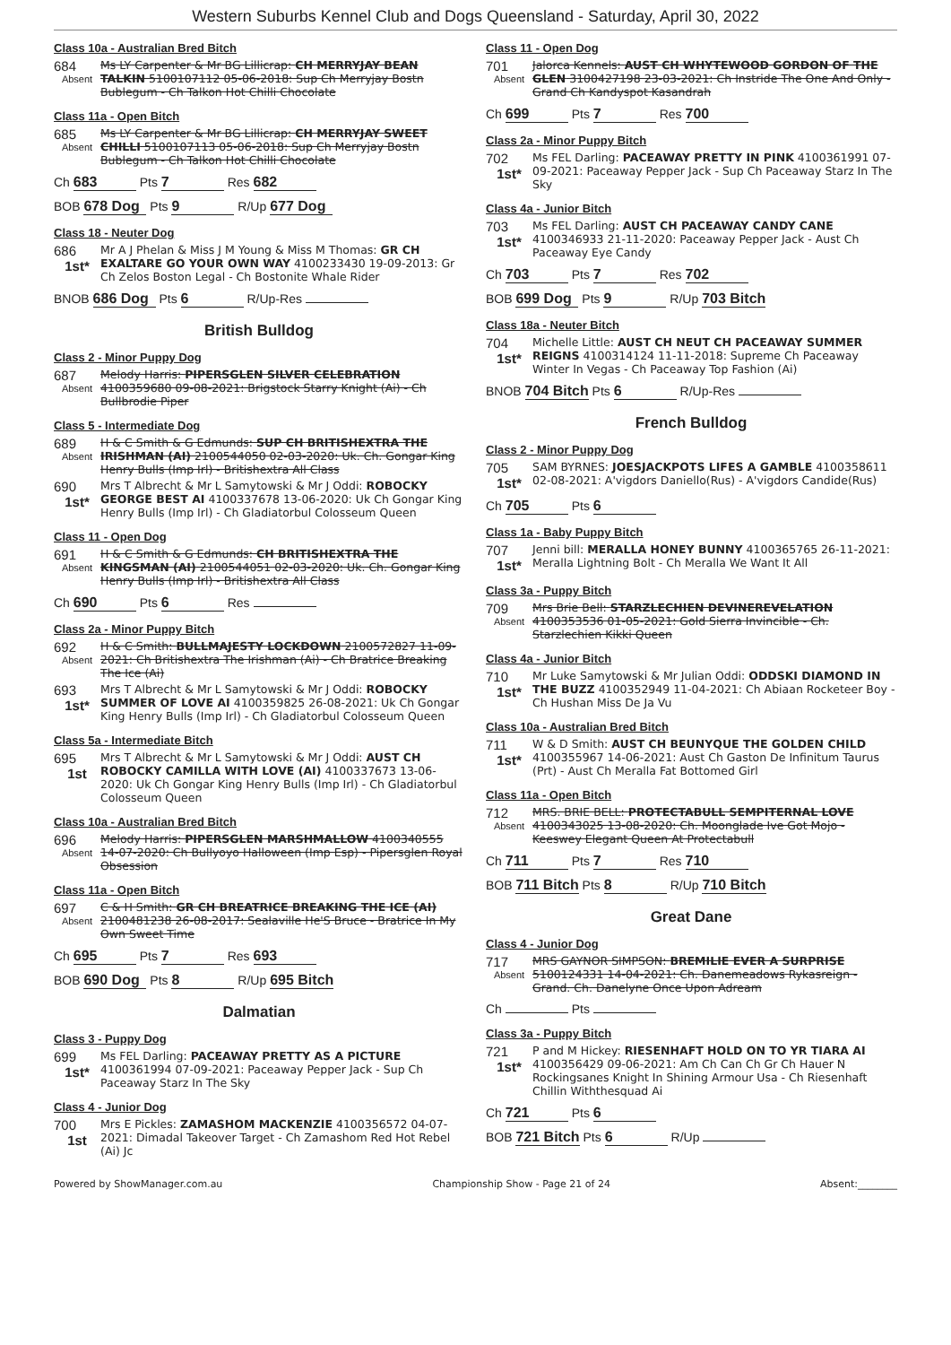Western Suburbs Kennel Club and Dogs Queensland - Saturday, April 30, 2022
Class 10a - Australian Bred Bitch
684
Absent
Ms LY Carpenter & Mr BG Lillicrap: CH MERRYJAY BEAN TALKIN 5100107112 05-06-2018: Sup Ch Merryjay Bostn Bublegum - Ch Talkon Hot Chilli Chocolate
Class 11a - Open Bitch
685
Absent
Ms LY Carpenter & Mr BG Lillicrap: CH MERRYJAY SWEET CHILLI 5100107113 05-06-2018: Sup Ch Merryjay Bostn Bublegum - Ch Talkon Hot Chilli Chocolate
Ch 683 Pts 7 Res 682
BOB 678 Dog Pts 9 R/Up 677 Dog
Class 18 - Neuter Dog
686
1st*
Mr A J Phelan & Miss J M Young & Miss M Thomas: GR CH EXALTARE GO YOUR OWN WAY 4100233430 19-09-2013: Gr Ch Zelos Boston Legal - Ch Bostonite Whale Rider
BNOB 686 Dog Pts 6 R/Up-Res
British Bulldog
Class 2 - Minor Puppy Dog
687
Absent
Melody Harris: PIPERSGLEN SILVER CELEBRATION 4100359680 09-08-2021: Brigstock Starry Knight (Ai) - Ch Bullbrodie Piper
Class 5 - Intermediate Dog
689
Absent
H & C Smith & G Edmunds: SUP CH BRITISHEXTRA THE IRISHMAN (AI) 2100544050 02-03-2020: Uk. Ch. Gongar King Henry Bulls (Imp Irl) - Britishextra All Class
690
1st*
Mrs T Albrecht & Mr L Samytowski & Mr J Oddi: ROBOCKY GEORGE BEST AI 4100337678 13-06-2020: Uk Ch Gongar King Henry Bulls (Imp Irl) - Ch Gladiatorbul Colosseum Queen
Class 11 - Open Dog
691
Absent
H & C Smith & G Edmunds: CH BRITISHEXTRA THE KINGSMAN (AI) 2100544051 02-03-2020: Uk. Ch. Gongar King Henry Bulls (Imp Irl) - Britishextra All Class
Ch 690 Pts 6 Res
Class 2a - Minor Puppy Bitch
692
Absent
H & C Smith: BULLMAJESTY LOCKDOWN 2100572827 11-09-2021: Ch Britishextra The Irishman (Ai) - Ch Bratrice Breaking The Ice (Ai)
693
1st*
Mrs T Albrecht & Mr L Samytowski & Mr J Oddi: ROBOCKY SUMMER OF LOVE AI 4100359825 26-08-2021: Uk Ch Gongar King Henry Bulls (Imp Irl) - Ch Gladiatorbul Colosseum Queen
Class 5a - Intermediate Bitch
695
1st
Mrs T Albrecht & Mr L Samytowski & Mr J Oddi: AUST CH ROBOCKY CAMILLA WITH LOVE (AI) 4100337673 13-06-2020: Uk Ch Gongar King Henry Bulls (Imp Irl) - Ch Gladiatorbul Colosseum Queen
Class 10a - Australian Bred Bitch
696
Absent
Melody Harris: PIPERSGLEN MARSHMALLOW 4100340555 14-07-2020: Ch Bullyoyo Halloween (Imp Esp) - Pipersglen Royal Obsession
Class 11a - Open Bitch
697
Absent
C & H Smith: GR CH BREATRICE BREAKING THE ICE (AI) 2100481238 26-08-2017: Sealaville He'S Bruce - Bratrice In My Own Sweet Time
Ch 695 Pts 7 Res 693
BOB 690 Dog Pts 8 R/Up 695 Bitch
Dalmatian
Class 3 - Puppy Dog
699
1st*
Ms FEL Darling: PACEAWAY PRETTY AS A PICTURE 4100361994 07-09-2021: Paceaway Pepper Jack - Sup Ch Paceaway Starz In The Sky
Class 4 - Junior Dog
700
1st
Mrs E Pickles: ZAMASHOM MACKENZIE 4100356572 04-07-2021: Dimadal Takeover Target - Ch Zamashom Red Hot Rebel (Ai) Jc
Class 11 - Open Dog
701
Absent
Jalorca Kennels: AUST CH WHYTEWOOD GORDON OF THE GLEN 3100427198 23-03-2021: Ch Instride The One And Only - Grand Ch Kandyspot Kasandrah
Ch 699 Pts 7 Res 700
Class 2a - Minor Puppy Bitch
702
1st*
Ms FEL Darling: PACEAWAY PRETTY IN PINK 4100361991 07-09-2021: Paceaway Pepper Jack - Sup Ch Paceaway Starz In The Sky
Class 4a - Junior Bitch
703
1st*
Ms FEL Darling: AUST CH PACEAWAY CANDY CANE 4100346933 21-11-2020: Paceaway Pepper Jack - Aust Ch Paceaway Eye Candy
Ch 703 Pts 7 Res 702
BOB 699 Dog Pts 9 R/Up 703 Bitch
Class 18a - Neuter Bitch
704
1st*
Michelle Little: AUST CH NEUT CH PACEAWAY SUMMER REIGNS 4100314124 11-11-2018: Supreme Ch Paceaway Winter In Vegas - Ch Paceaway Top Fashion (Ai)
BNOB 704 Bitch Pts 6 R/Up-Res
French Bulldog
Class 2 - Minor Puppy Dog
705
1st*
SAM BYRNES: JOESJACKPOTS LIFES A GAMBLE 4100358611 02-08-2021: A'vigdors Daniello(Rus) - A'vigdors Candide(Rus)
Ch 705 Pts 6
Class 1a - Baby Puppy Bitch
707
1st*
Jenni bill: MERALLA HONEY BUNNY 4100365765 26-11-2021: Meralla Lightning Bolt - Ch Meralla We Want It All
Class 3a - Puppy Bitch
709
Absent
Mrs Brie Bell: STARZLECHIEN DEVINEREVELATION 4100353536 01-05-2021: Gold Sierra Invincible - Ch. Starzlechien Kikki Queen
Class 4a - Junior Bitch
710
1st*
Mr Luke Samytowski & Mr Julian Oddi: ODDSKI DIAMOND IN THE BUZZ 4100352949 11-04-2021: Ch Abiaan Rocketeer Boy - Ch Hushan Miss De Ja Vu
Class 10a - Australian Bred Bitch
711
1st*
W & D Smith: AUST CH BEUNYQUE THE GOLDEN CHILD 4100355967 14-06-2021: Aust Ch Gaston De Infinitum Taurus (Prt) - Aust Ch Meralla Fat Bottomed Girl
Class 11a - Open Bitch
712
Absent
MRS. BRIE BELL: PROTECTABULL SEMPITERNAL LOVE 4100343025 13-08-2020: Ch. Moonglade Ive Got Mojo - Keeswey Elegant Queen At Protectabull
Ch 711 Pts 7 Res 710
BOB 711 Bitch Pts 8 R/Up 710 Bitch
Great Dane
Class 4 - Junior Dog
717
Absent
MRS GAYNOR SIMPSON: BREMILIE EVER A SURPRISE 5100124331 14-04-2021: Ch. Danemeadows Rykasreign - Grand. Ch. Danelyne Once Upon Adream
Ch Pts
Class 3a - Puppy Bitch
721
1st*
P and M Hickey: RIESENHAFT HOLD ON TO YR TIARA AI 4100356429 09-06-2021: Am Ch Can Ch Gr Ch Hauer N Rockingsanes Knight In Shining Armour Usa - Ch Riesenhaft Chillin Withthesquad Ai
Ch 721 Pts 6
BOB 721 Bitch Pts 6 R/Up
Powered by ShowManager.com.au Championship Show - Page 21 of 24 Absent:________